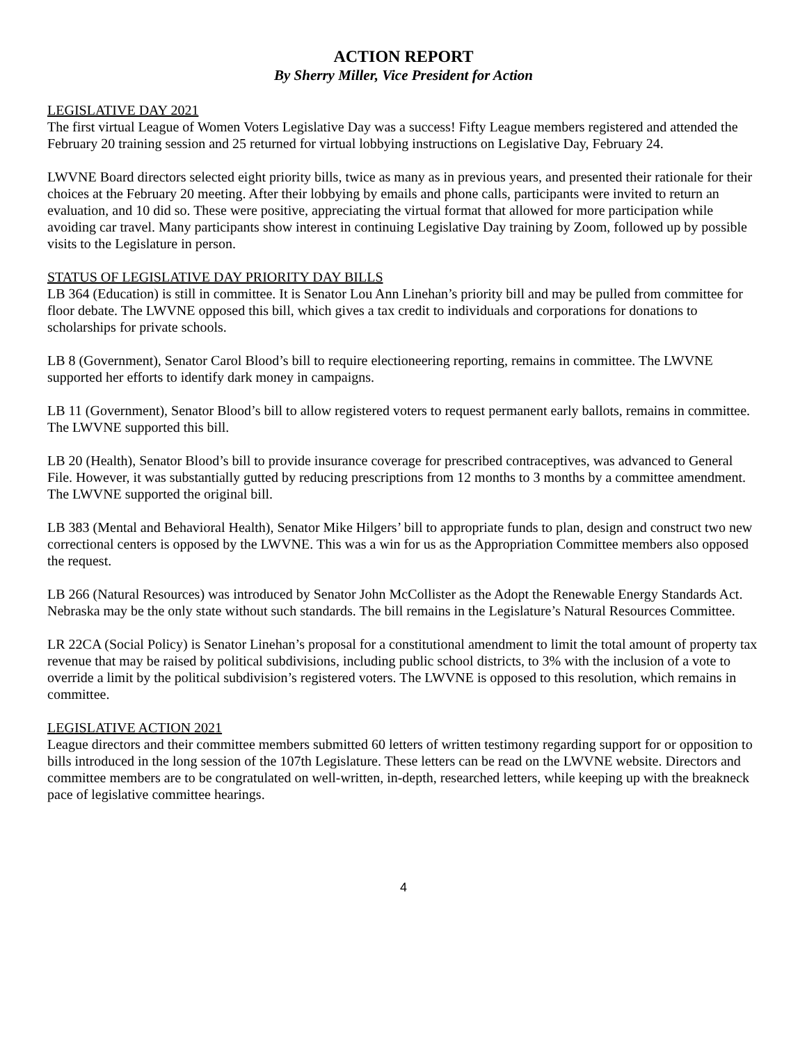ACTION REPORT
By Sherry Miller, Vice President for Action
LEGISLATIVE DAY 2021
The first virtual League of Women Voters Legislative Day was a success! Fifty League members registered and attended the February 20 training session and 25 returned for virtual lobbying instructions on Legislative Day, February 24.
LWVNE Board directors selected eight priority bills, twice as many as in previous years, and presented their rationale for their choices at the February 20 meeting. After their lobbying by emails and phone calls, participants were invited to return an evaluation, and 10 did so. These were positive, appreciating the virtual format that allowed for more participation while avoiding car travel. Many participants show interest in continuing Legislative Day training by Zoom, followed up by possible visits to the Legislature in person.
STATUS OF LEGISLATIVE DAY PRIORITY DAY BILLS
LB 364 (Education) is still in committee. It is Senator Lou Ann Linehan’s priority bill and may be pulled from committee for floor debate. The LWVNE opposed this bill, which gives a tax credit to individuals and corporations for donations to scholarships for private schools.
LB 8 (Government), Senator Carol Blood’s bill to require electioneering reporting, remains in committee. The LWVNE supported her efforts to identify dark money in campaigns.
LB 11 (Government), Senator Blood’s bill to allow registered voters to request permanent early ballots, remains in committee. The LWVNE supported this bill.
LB 20 (Health), Senator Blood’s bill to provide insurance coverage for prescribed contraceptives, was advanced to General File. However, it was substantially gutted by reducing prescriptions from 12 months to 3 months by a committee amendment. The LWVNE supported the original bill.
LB 383 (Mental and Behavioral Health), Senator Mike Hilgers’ bill to appropriate funds to plan, design and construct two new correctional centers is opposed by the LWVNE. This was a win for us as the Appropriation Committee members also opposed the request.
LB 266 (Natural Resources) was introduced by Senator John McCollister as the Adopt the Renewable Energy Standards Act. Nebraska may be the only state without such standards. The bill remains in the Legislature’s Natural Resources Committee.
LR 22CA (Social Policy) is Senator Linehan’s proposal for a constitutional amendment to limit the total amount of property tax revenue that may be raised by political subdivisions, including public school districts, to 3% with the inclusion of a vote to override a limit by the political subdivision’s registered voters. The LWVNE is opposed to this resolution, which remains in committee.
LEGISLATIVE ACTION 2021
League directors and their committee members submitted 60 letters of written testimony regarding support for or opposition to bills introduced in the long session of the 107th Legislature. These letters can be read on the LWVNE website. Directors and committee members are to be congratulated on well-written, in-depth, researched letters, while keeping up with the breakneck pace of legislative committee hearings.
4